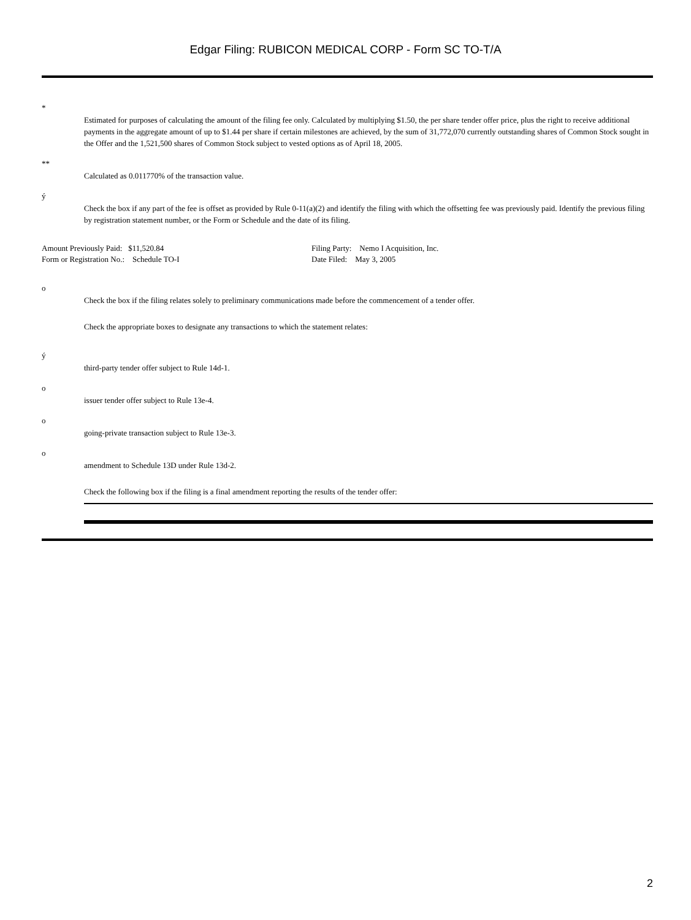Edgar Filing: RUBICON MEDICAL CORP - Form SC TO-T/A
*
Estimated for purposes of calculating the amount of the filing fee only. Calculated by multiplying $1.50, the per share tender offer price, plus the right to receive additional payments in the aggregate amount of up to $1.44 per share if certain milestones are achieved, by the sum of 31,772,070 currently outstanding shares of Common Stock sought in the Offer and the 1,521,500 shares of Common Stock subject to vested options as of April 18, 2005.
**
Calculated as 0.011770% of the transaction value.
ý
Check the box if any part of the fee is offset as provided by Rule 0-11(a)(2) and identify the filing with which the offsetting fee was previously paid. Identify the previous filing by registration statement number, or the Form or Schedule and the date of its filing.
Amount Previously Paid: $11,520.84 Filing Party: Nemo I Acquisition, Inc.
Form or Registration No.: Schedule TO-I Date Filed: May 3, 2005
o
Check the box if the filing relates solely to preliminary communications made before the commencement of a tender offer.
Check the appropriate boxes to designate any transactions to which the statement relates:
ý
third-party tender offer subject to Rule 14d-1.
o
issuer tender offer subject to Rule 13e-4.
o
going-private transaction subject to Rule 13e-3.
o
amendment to Schedule 13D under Rule 13d-2.
Check the following box if the filing is a final amendment reporting the results of the tender offer:
2